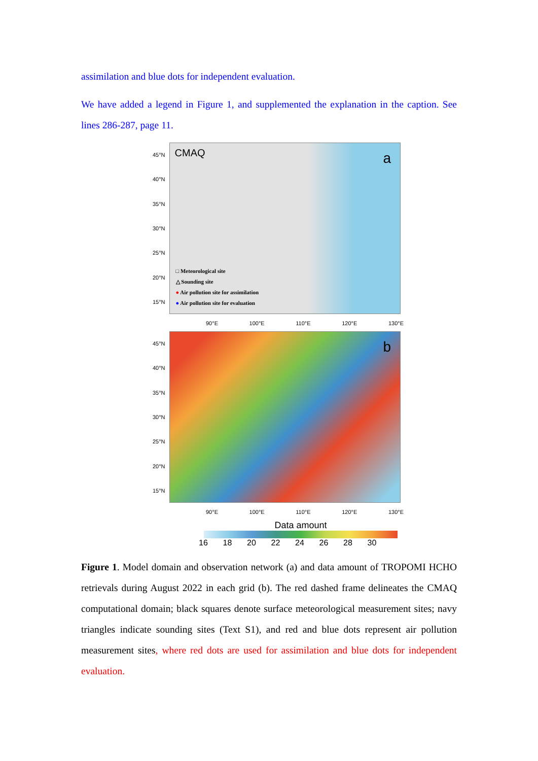assimilation and blue dots for independent evaluation.
We have added a legend in Figure 1, and supplemented the explanation in the caption. See lines 286-287, page 11.
45°N
40°N
35°N
30°N
25°N
20°N
15°N
CMAQ a
□ Meteorological site
△ Sounding site
● Air pollution site for assimilation
● Air pollution site for evaluation
90°E 100°E 110°E 120°E 130°E
45°N
40°N
35°N
30°N
25°N
20°N
15°N
b
90°E 100°E 110°E 120°E 130°E
Data amount
16 18 20 22 24 26 28 30
Figure 1. Model domain and observation network (a) and data amount of TROPOMI HCHO retrievals during August 2022 in each grid (b). The red dashed frame delineates the CMAQ computational domain; black squares denote surface meteorological measurement sites; navy triangles indicate sounding sites (Text S1), and red and blue dots represent air pollution measurement sites, where red dots are used for assimilation and blue dots for independent evaluation.